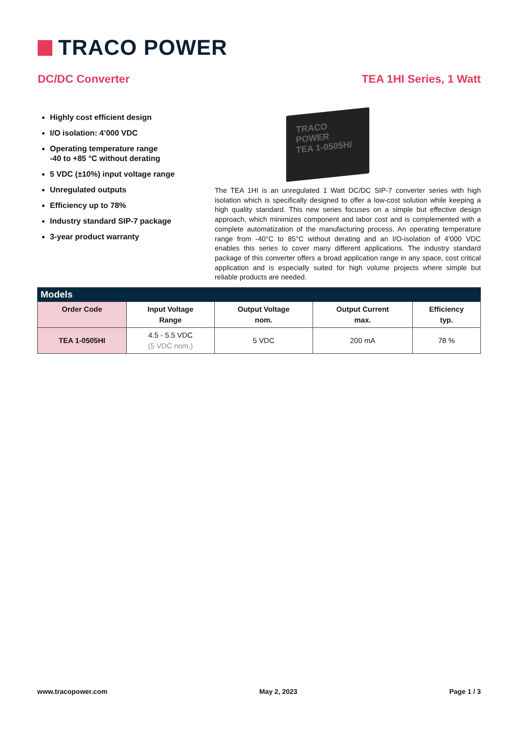TRACO POWER
DC/DC Converter TEA 1HI Series, 1 Watt
Highly cost efficient design
I/O isolation: 4’000 VDC
Operating temperature range
-40 to +85 °C without derating
5 VDC (±10%) input voltage range
Unregulated outputs
Efficiency up to 78%
Industry standard SIP-7 package
3-year product warranty
TRACO POWER
TEA 1-0505HI
The TEA 1HI is an unregulated 1 Watt DC/DC SIP-7 converter series with high isolation which is specifically designed to offer a low-cost solution while keeping a high quality standard. This new series focuses on a simple but effective design approach, which minimizes component and labor cost and is complemented with a complete automatization of the manufacturing process. An operating temperature range from -40°C to 85°C without derating and an I/O-isolation of 4’000 VDC enables this series to cover many different applications. The industry standard package of this converter offers a broad application range in any space, cost critical application and is especially suited for high volume projects where simple but reliable products are needed.
| Models | | | | |
| --- | --- | --- | --- | --- |
| Order Code | Input Voltage Range | Output Voltage nom. | Output Current max. | Efficiency typ. |
| TEA 1-0505HI | 4.5 - 5.5 VDC (5 VDC nom.) | 5 VDC | 200 mA | 78 % |
www.tracopower.com May 2, 2023 Page 1 / 3